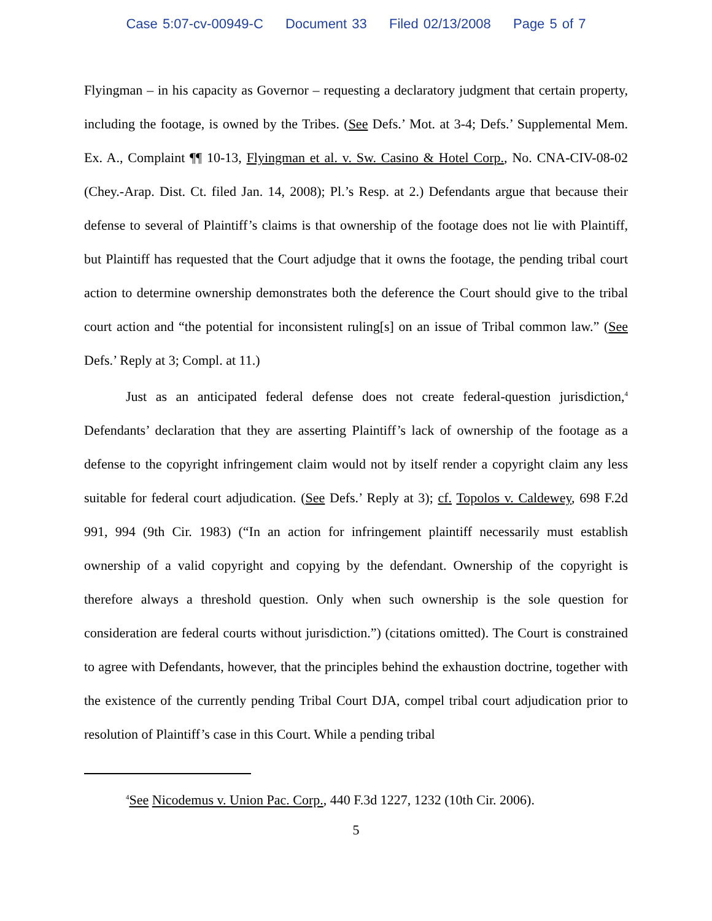Case 5:07-cv-00949-C Document 33 Filed 02/13/2008 Page 5 of 7
Flyingman – in his capacity as Governor – requesting a declaratory judgment that certain property, including the footage, is owned by the Tribes. (See Defs.’ Mot. at 3-4; Defs.’ Supplemental Mem. Ex. A., Complaint ¶¶ 10-13, Flyingman et al. v. Sw. Casino & Hotel Corp., No. CNA-CIV-08-02 (Chey.-Arap. Dist. Ct. filed Jan. 14, 2008); Pl.’s Resp. at 2.) Defendants argue that because their defense to several of Plaintiff’s claims is that ownership of the footage does not lie with Plaintiff, but Plaintiff has requested that the Court adjudge that it owns the footage, the pending tribal court action to determine ownership demonstrates both the deference the Court should give to the tribal court action and “the potential for inconsistent ruling[s] on an issue of Tribal common law.” (See Defs.’ Reply at 3; Compl. at 11.)
Just as an anticipated federal defense does not create federal-question jurisdiction,<sup>4</sup> Defendants’ declaration that they are asserting Plaintiff’s lack of ownership of the footage as a defense to the copyright infringement claim would not by itself render a copyright claim any less suitable for federal court adjudication. (See Defs.’ Reply at 3); cf. Topolos v. Caldewey, 698 F.2d 991, 994 (9th Cir. 1983) (“In an action for infringement plaintiff necessarily must establish ownership of a valid copyright and copying by the defendant. Ownership of the copyright is therefore always a threshold question. Only when such ownership is the sole question for consideration are federal courts without jurisdiction.”) (citations omitted). The Court is constrained to agree with Defendants, however, that the principles behind the exhaustion doctrine, together with the existence of the currently pending Tribal Court DJA, compel tribal court adjudication prior to resolution of Plaintiff’s case in this Court. While a pending tribal
<sup>4</sup> See Nicodemus v. Union Pac. Corp., 440 F.3d 1227, 1232 (10th Cir. 2006).
5